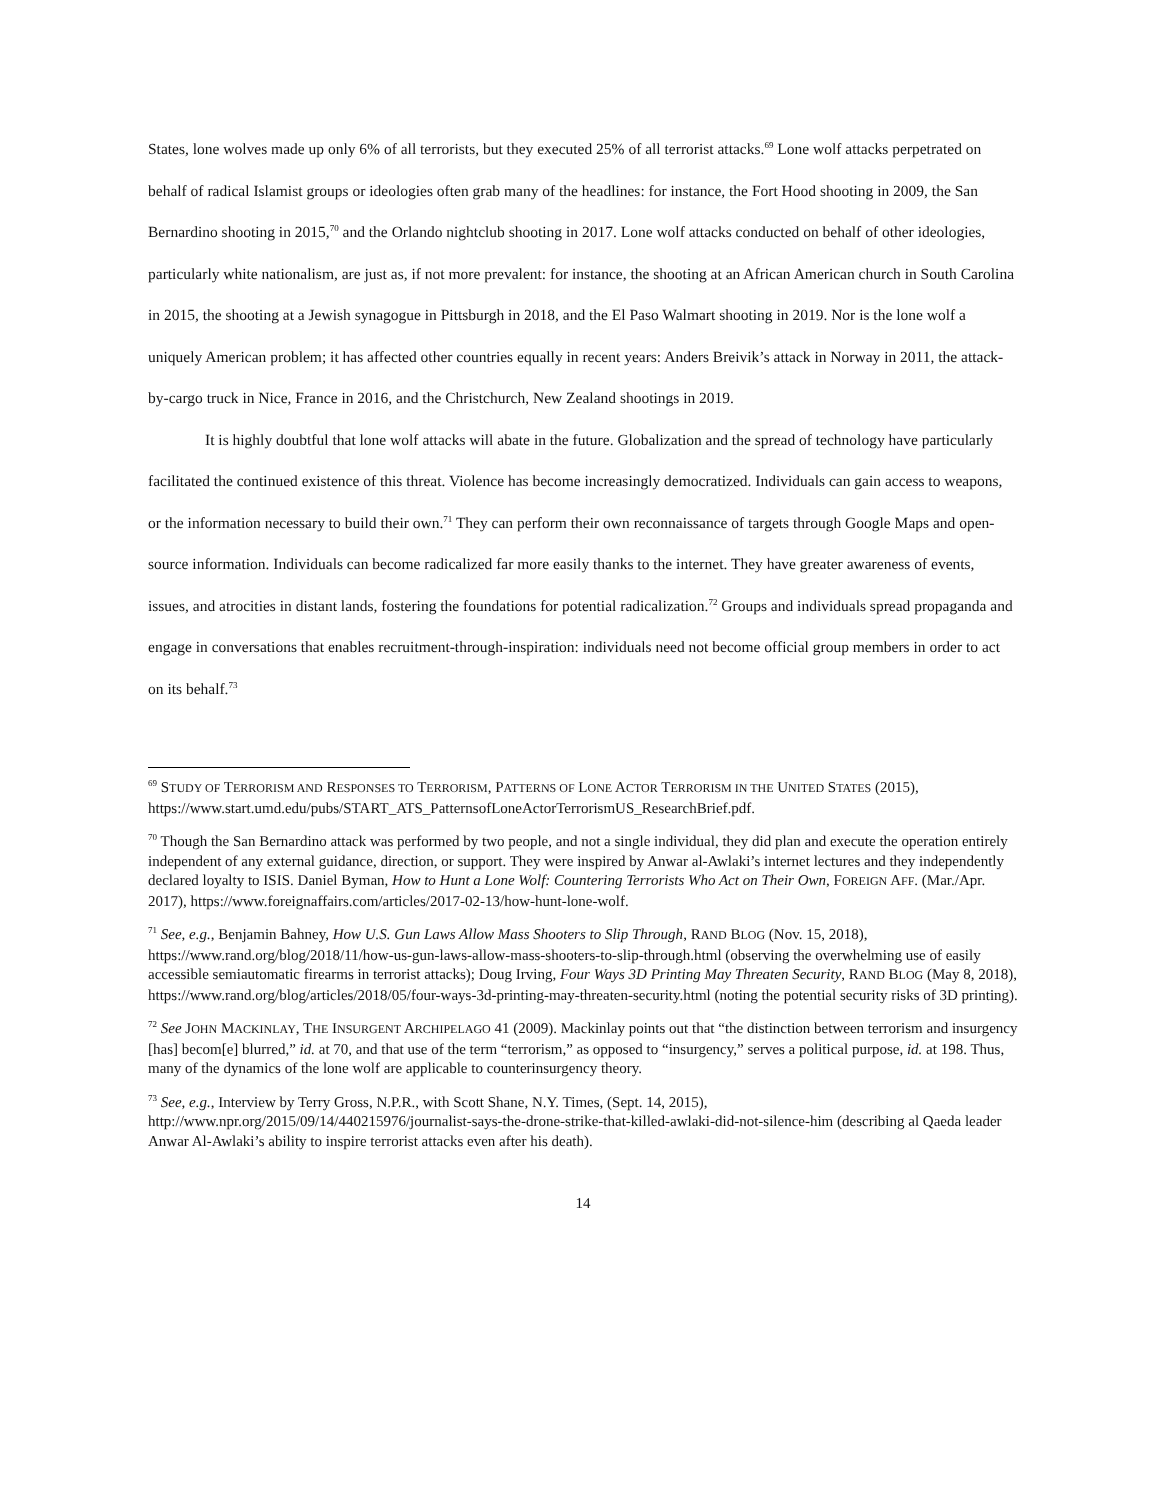States, lone wolves made up only 6% of all terrorists, but they executed 25% of all terrorist attacks.<sup>69</sup> Lone wolf attacks perpetrated on behalf of radical Islamist groups or ideologies often grab many of the headlines: for instance, the Fort Hood shooting in 2009, the San Bernardino shooting in 2015,<sup>70</sup> and the Orlando nightclub shooting in 2017. Lone wolf attacks conducted on behalf of other ideologies, particularly white nationalism, are just as, if not more prevalent: for instance, the shooting at an African American church in South Carolina in 2015, the shooting at a Jewish synagogue in Pittsburgh in 2018, and the El Paso Walmart shooting in 2019. Nor is the lone wolf a uniquely American problem; it has affected other countries equally in recent years: Anders Breivik’s attack in Norway in 2011, the attack-by-cargo truck in Nice, France in 2016, and the Christchurch, New Zealand shootings in 2019.
It is highly doubtful that lone wolf attacks will abate in the future. Globalization and the spread of technology have particularly facilitated the continued existence of this threat. Violence has become increasingly democratized. Individuals can gain access to weapons, or the information necessary to build their own.<sup>71</sup> They can perform their own reconnaissance of targets through Google Maps and open-source information. Individuals can become radicalized far more easily thanks to the internet. They have greater awareness of events, issues, and atrocities in distant lands, fostering the foundations for potential radicalization.<sup>72</sup> Groups and individuals spread propaganda and engage in conversations that enables recruitment-through-inspiration: individuals need not become official group members in order to act on its behalf.<sup>73</sup>
<sup>69</sup> STUDY OF TERRORISM AND RESPONSES TO TERRORISM, PATTERNS OF LONE ACTOR TERRORISM IN THE UNITED STATES (2015), https://www.start.umd.edu/pubs/START_ATS_PatternsofLoneActorTerrorismUS_ResearchBrief.pdf.
<sup>70</sup> Though the San Bernardino attack was performed by two people, and not a single individual, they did plan and execute the operation entirely independent of any external guidance, direction, or support. They were inspired by Anwar al-Awlaki’s internet lectures and they independently declared loyalty to ISIS. Daniel Byman, How to Hunt a Lone Wolf: Countering Terrorists Who Act on Their Own, FOREIGN AFF. (Mar./Apr. 2017), https://www.foreignaffairs.com/articles/2017-02-13/how-hunt-lone-wolf.
<sup>71</sup> See, e.g., Benjamin Bahney, How U.S. Gun Laws Allow Mass Shooters to Slip Through, RAND BLOG (Nov. 15, 2018), https://www.rand.org/blog/2018/11/how-us-gun-laws-allow-mass-shooters-to-slip-through.html (observing the overwhelming use of easily accessible semiautomatic firearms in terrorist attacks); Doug Irving, Four Ways 3D Printing May Threaten Security, RAND BLOG (May 8, 2018), https://www.rand.org/blog/articles/2018/05/four-ways-3d-printing-may-threaten-security.html (noting the potential security risks of 3D printing).
<sup>72</sup> See JOHN MACKINLAY, THE INSURGENT ARCHIPELAGO 41 (2009). Mackinlay points out that “the distinction between terrorism and insurgency [has] becom[e] blurred,” id. at 70, and that use of the term “terrorism,” as opposed to “insurgency,” serves a political purpose, id. at 198. Thus, many of the dynamics of the lone wolf are applicable to counterinsurgency theory.
<sup>73</sup> See, e.g., Interview by Terry Gross, N.P.R., with Scott Shane, N.Y. Times, (Sept. 14, 2015), http://www.npr.org/2015/09/14/440215976/journalist-says-the-drone-strike-that-killed-awlaki-did-not-silence-him (describing al Qaeda leader Anwar Al-Awlaki’s ability to inspire terrorist attacks even after his death).
14